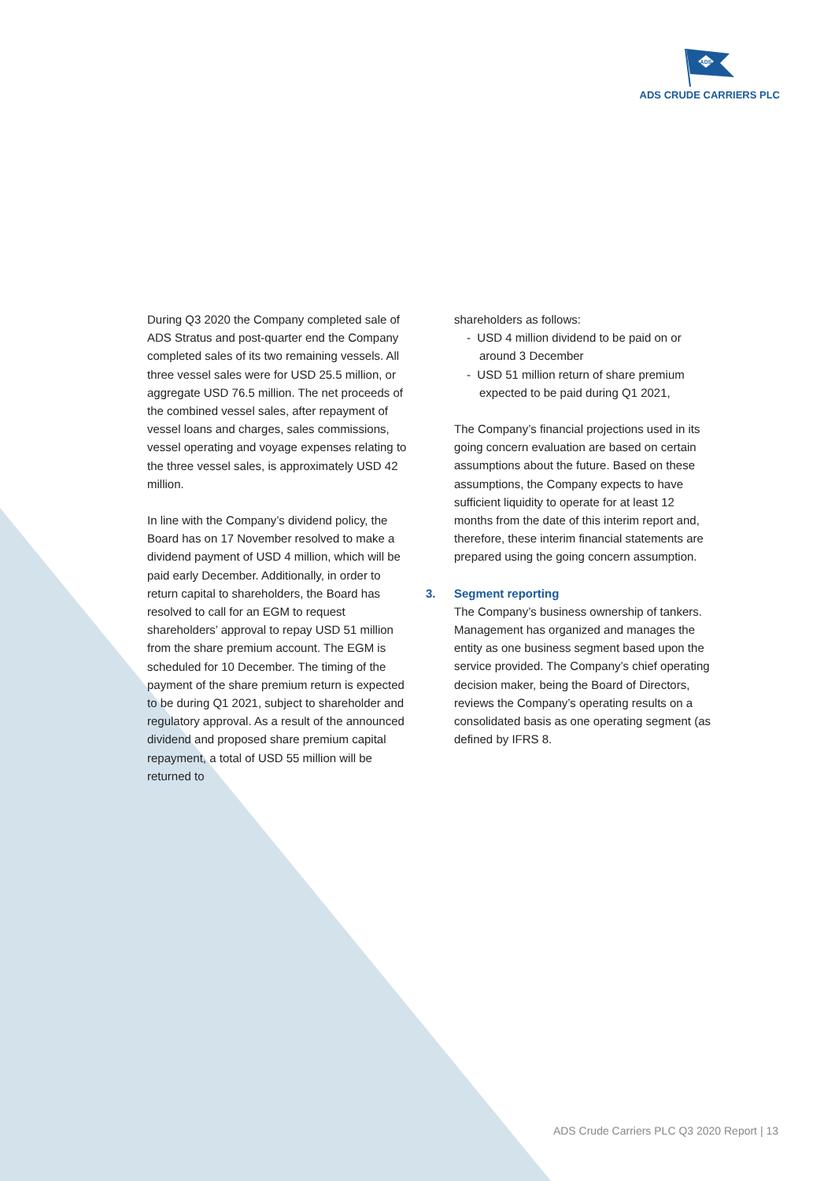ADS
ADS CRUDE CARRIERS PLC
During Q3 2020 the Company completed sale of ADS Stratus and post-quarter end the Company completed sales of its two remaining vessels. All three vessel sales were for USD 25.5 million, or aggregate USD 76.5 million. The net proceeds of the combined vessel sales, after repayment of vessel loans and charges, sales commissions, vessel operating and voyage expenses relating to the three vessel sales, is approximately USD 42 million.
In line with the Company’s dividend policy, the Board has on 17 November resolved to make a dividend payment of USD 4 million, which will be paid early December. Additionally, in order to return capital to shareholders, the Board has resolved to call for an EGM to request shareholders’ approval to repay USD 51 million from the share premium account. The EGM is scheduled for 10 December. The timing of the payment of the share premium return is expected to be during Q1 2021, subject to shareholder and regulatory approval. As a result of the announced dividend and proposed share premium capital repayment, a total of USD 55 million will be returned to
shareholders as follows:
- USD 4 million dividend to be paid on or around 3 December
- USD 51 million return of share premium expected to be paid during Q1 2021,
The Company’s financial projections used in its going concern evaluation are based on certain assumptions about the future. Based on these assumptions, the Company expects to have sufficient liquidity to operate for at least 12 months from the date of this interim report and, therefore, these interim financial statements are prepared using the going concern assumption.
3. Segment reporting
The Company’s business ownership of tankers. Management has organized and manages the entity as one business segment based upon the service provided. The Company’s chief operating decision maker, being the Board of Directors, reviews the Company’s operating results on a consolidated basis as one operating segment (as defined by IFRS 8.
ADS Crude Carriers PLC Q3 2020 Report | 13